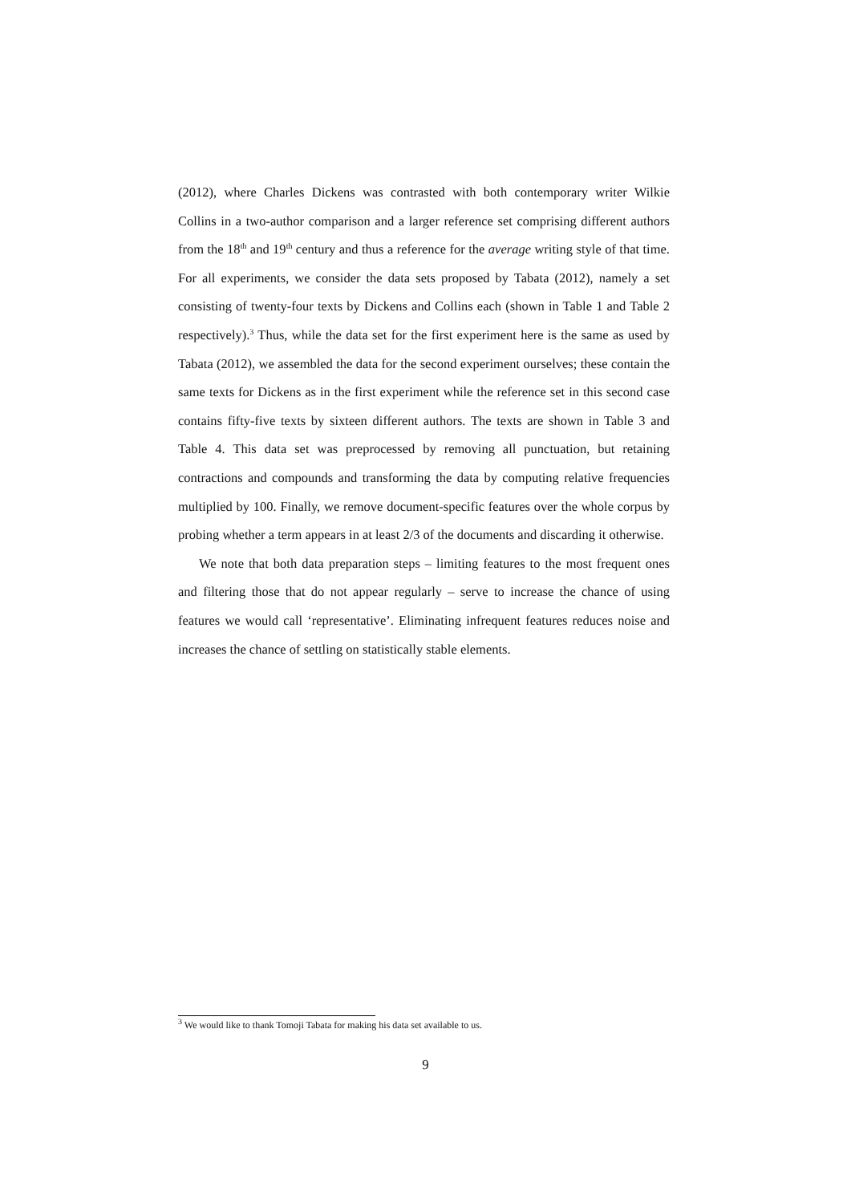(2012), where Charles Dickens was contrasted with both contemporary writer Wilkie Collins in a two-author comparison and a larger reference set comprising different authors from the 18<sup>th</sup> and 19<sup>th</sup> century and thus a reference for the average writing style of that time. For all experiments, we consider the data sets proposed by Tabata (2012), namely a set consisting of twenty-four texts by Dickens and Collins each (shown in Table 1 and Table 2 respectively).<sup>3</sup> Thus, while the data set for the first experiment here is the same as used by Tabata (2012), we assembled the data for the second experiment ourselves; these contain the same texts for Dickens as in the first experiment while the reference set in this second case contains fifty-five texts by sixteen different authors. The texts are shown in Table 3 and Table 4. This data set was preprocessed by removing all punctuation, but retaining contractions and compounds and transforming the data by computing relative frequencies multiplied by 100. Finally, we remove document-specific features over the whole corpus by probing whether a term appears in at least 2/3 of the documents and discarding it otherwise.
We note that both data preparation steps – limiting features to the most frequent ones and filtering those that do not appear regularly – serve to increase the chance of using features we would call ‘representative’. Eliminating infrequent features reduces noise and increases the chance of settling on statistically stable elements.
<sup>3</sup> We would like to thank Tomoji Tabata for making his data set available to us.
9